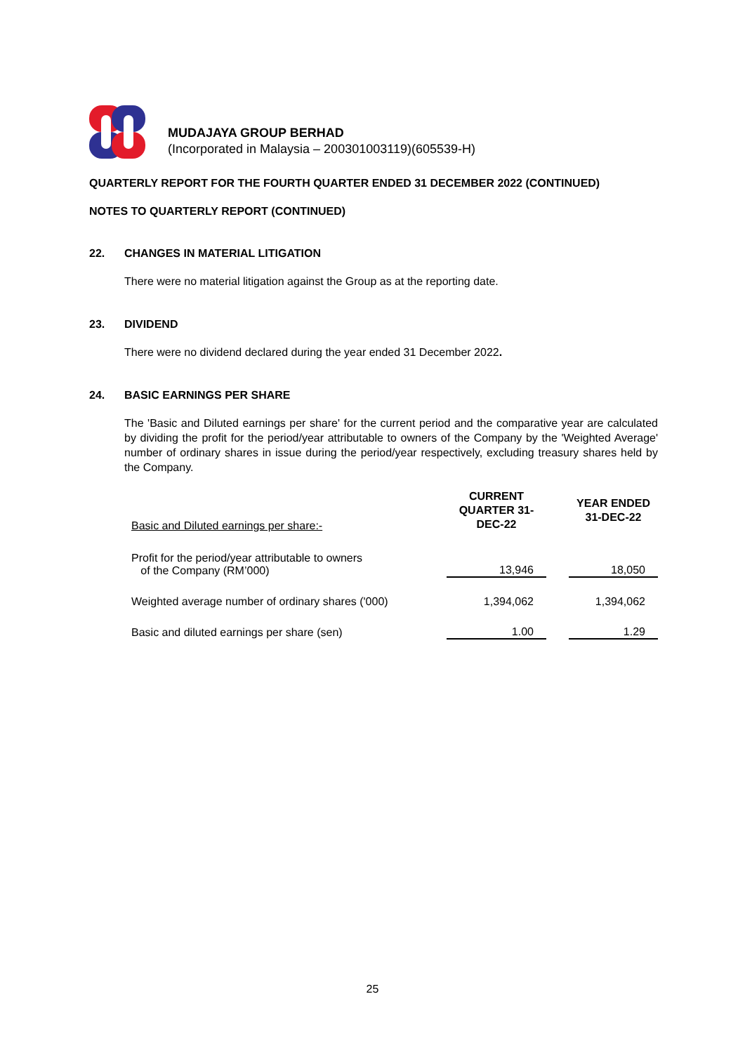MUDAJAYA GROUP BERHAD
(Incorporated in Malaysia – 200301003119)(605539-H)
QUARTERLY REPORT FOR THE FOURTH QUARTER ENDED 31 DECEMBER 2022 (CONTINUED)
NOTES TO QUARTERLY REPORT (CONTINUED)
22. CHANGES IN MATERIAL LITIGATION
There were no material litigation against the Group as at the reporting date.
23. DIVIDEND
There were no dividend declared during the year ended 31 December 2022.
24. BASIC EARNINGS PER SHARE
The 'Basic and Diluted earnings per share' for the current period and the comparative year are calculated by dividing the profit for the period/year attributable to owners of the Company by the 'Weighted Average' number of ordinary shares in issue during the period/year respectively, excluding treasury shares held by the Company.
| Basic and Diluted earnings per share:- | CURRENT QUARTER 31-DEC-22 | | YEAR ENDED 31-DEC-22 |
| Profit for the period/year attributable to owners of the Company (RM’000) | 13,946 | | 18,050 |
| Weighted average number of ordinary shares ('000) | 1,394,062 | | 1,394,062 |
| Basic and diluted earnings per share (sen) | 1.00 | | 1.29 |
25